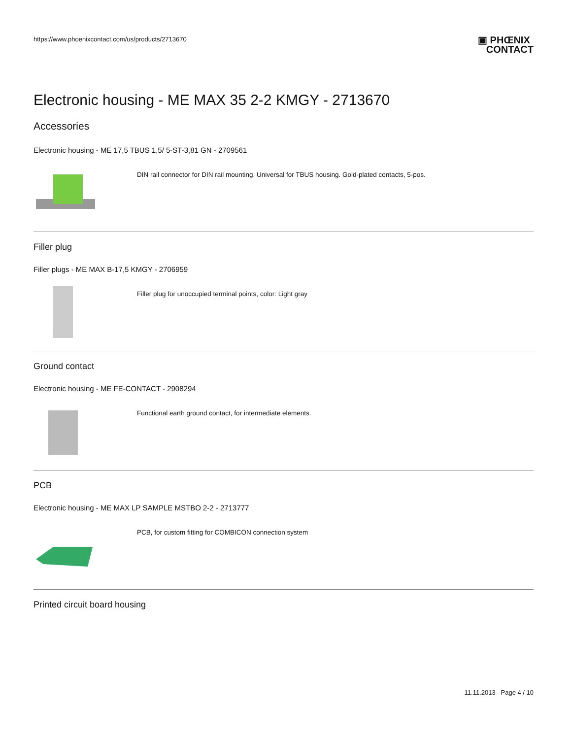https://www.phoenixcontact.com/us/products/2713670
▣ PHŒNIX
CONTACT
Electronic housing - ME MAX 35 2-2 KMGY - 2713670
Accessories
Electronic housing - ME 17,5 TBUS 1,5/ 5-ST-3,81 GN - 2709561
DIN rail connector for DIN rail mounting. Universal for TBUS housing. Gold-plated contacts, 5-pos.
Filler plug
Filler plugs - ME MAX B-17,5 KMGY - 2706959
Filler plug for unoccupied terminal points, color: Light gray
Ground contact
Electronic housing - ME FE-CONTACT - 2908294
Functional earth ground contact, for intermediate elements.
PCB
Electronic housing - ME MAX LP SAMPLE MSTBO 2-2 - 2713777
PCB, for custom fitting for COMBICON connection system
Printed circuit board housing
11.11.2013 Page 4 / 10